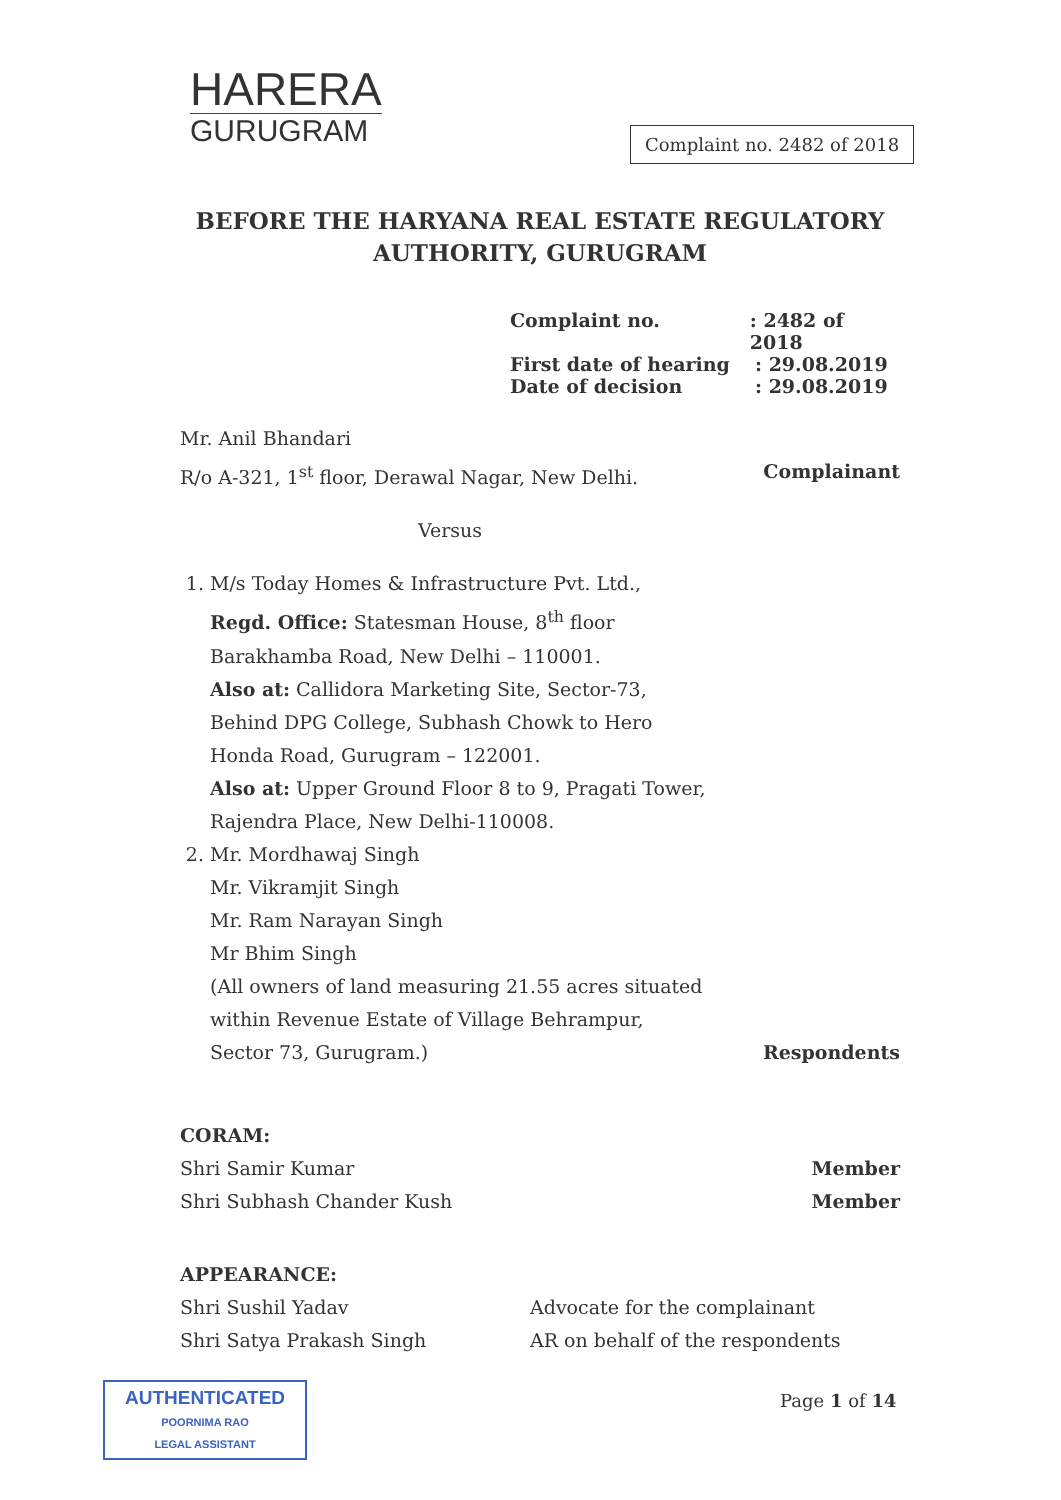HARERA
GURUGRAM
Complaint no. 2482 of 2018
BEFORE THE HARYANA REAL ESTATE REGULATORY AUTHORITY, GURUGRAM
Complaint no.: 2482 of 2018
First date of hearing: 29.08.2019
Date of decision: 29.08.2019
Mr. Anil Bhandari
R/o A-321, 1<sup>st</sup> floor, Derawal Nagar, New Delhi.
Complainant
Versus
1. M/s Today Homes & Infrastructure Pvt. Ltd.,
Regd. Office: Statesman House, 8<sup>th</sup> floor Barakhamba Road, New Delhi – 110001.
Also at: Callidora Marketing Site, Sector-73, Behind DPG College, Subhash Chowk to Hero Honda Road, Gurugram – 122001.
Also at: Upper Ground Floor 8 to 9, Pragati Tower, Rajendra Place, New Delhi-110008.
2. Mr. Mordhawaj Singh
Mr. Vikramjit Singh
Mr. Ram Narayan Singh
Mr Bhim Singh
(All owners of land measuring 21.55 acres situated within Revenue Estate of Village Behrampur, Sector 73, Gurugram.)
Respondents
CORAM:
Shri Samir Kumar Member
Shri Subhash Chander Kush Member
APPEARANCE:
Shri Sushil Yadav Advocate for the complainant
Shri Satya Prakash Singh AR on behalf of the respondents
AUTHENTICATED
POORNIMA RAO
LEGAL ASSISTANT
Page 1 of 14